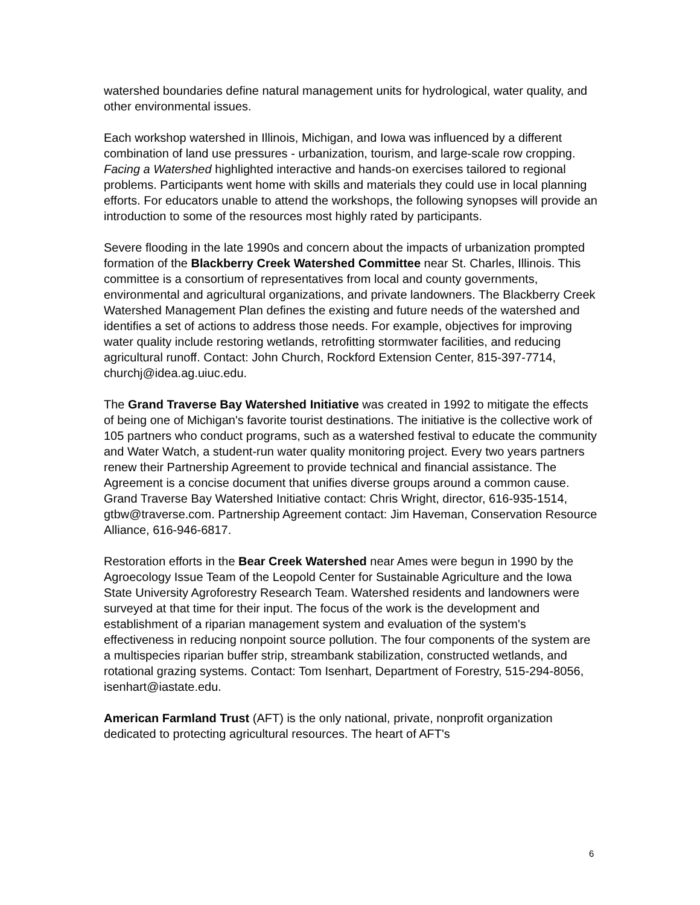watershed boundaries define natural management units for hydrological, water quality, and other environmental issues.
Each workshop watershed in Illinois, Michigan, and Iowa was influenced by a different combination of land use pressures - urbanization, tourism, and large-scale row cropping. Facing a Watershed highlighted interactive and hands-on exercises tailored to regional problems. Participants went home with skills and materials they could use in local planning efforts. For educators unable to attend the workshops, the following synopses will provide an introduction to some of the resources most highly rated by participants.
Severe flooding in the late 1990s and concern about the impacts of urbanization prompted formation of the Blackberry Creek Watershed Committee near St. Charles, Illinois. This committee is a consortium of representatives from local and county governments, environmental and agricultural organizations, and private landowners. The Blackberry Creek Watershed Management Plan defines the existing and future needs of the watershed and identifies a set of actions to address those needs. For example, objectives for improving water quality include restoring wetlands, retrofitting stormwater facilities, and reducing agricultural runoff. Contact: John Church, Rockford Extension Center, 815-397-7714, churchj@idea.ag.uiuc.edu.
The Grand Traverse Bay Watershed Initiative was created in 1992 to mitigate the effects of being one of Michigan's favorite tourist destinations. The initiative is the collective work of 105 partners who conduct programs, such as a watershed festival to educate the community and Water Watch, a student-run water quality monitoring project. Every two years partners renew their Partnership Agreement to provide technical and financial assistance. The Agreement is a concise document that unifies diverse groups around a common cause. Grand Traverse Bay Watershed Initiative contact: Chris Wright, director, 616-935-1514, gtbw@traverse.com. Partnership Agreement contact: Jim Haveman, Conservation Resource Alliance, 616-946-6817.
Restoration efforts in the Bear Creek Watershed near Ames were begun in 1990 by the Agroecology Issue Team of the Leopold Center for Sustainable Agriculture and the Iowa State University Agroforestry Research Team. Watershed residents and landowners were surveyed at that time for their input. The focus of the work is the development and establishment of a riparian management system and evaluation of the system's effectiveness in reducing nonpoint source pollution. The four components of the system are a multispecies riparian buffer strip, streambank stabilization, constructed wetlands, and rotational grazing systems. Contact: Tom Isenhart, Department of Forestry, 515-294-8056, isenhart@iastate.edu.
American Farmland Trust (AFT) is the only national, private, nonprofit organization dedicated to protecting agricultural resources. The heart of AFT's
6